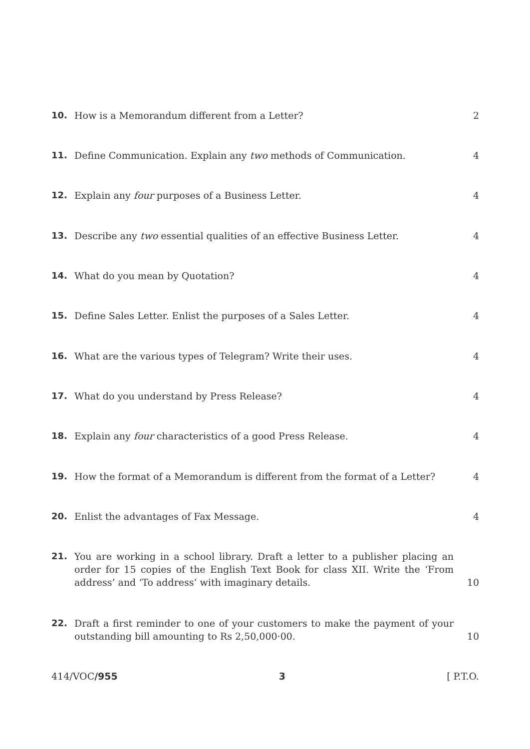10. How is a Memorandum different from a Letter? 2
11. Define Communication. Explain any two methods of Communication. 4
12. Explain any four purposes of a Business Letter. 4
13. Describe any two essential qualities of an effective Business Letter. 4
14. What do you mean by Quotation? 4
15. Define Sales Letter. Enlist the purposes of a Sales Letter. 4
16. What are the various types of Telegram? Write their uses. 4
17. What do you understand by Press Release? 4
18. Explain any four characteristics of a good Press Release. 4
19. How the format of a Memorandum is different from the format of a Letter? 4
20. Enlist the advantages of Fax Message. 4
21. You are working in a school library. Draft a letter to a publisher placing an order for 15 copies of the English Text Book for class XII. Write the ‘From address’ and ‘To address’ with imaginary details. 10
22. Draft a first reminder to one of your customers to make the payment of your outstanding bill amounting to Rs 2,50,000·00. 10
414/VOC/955 3 [ P.T.O.